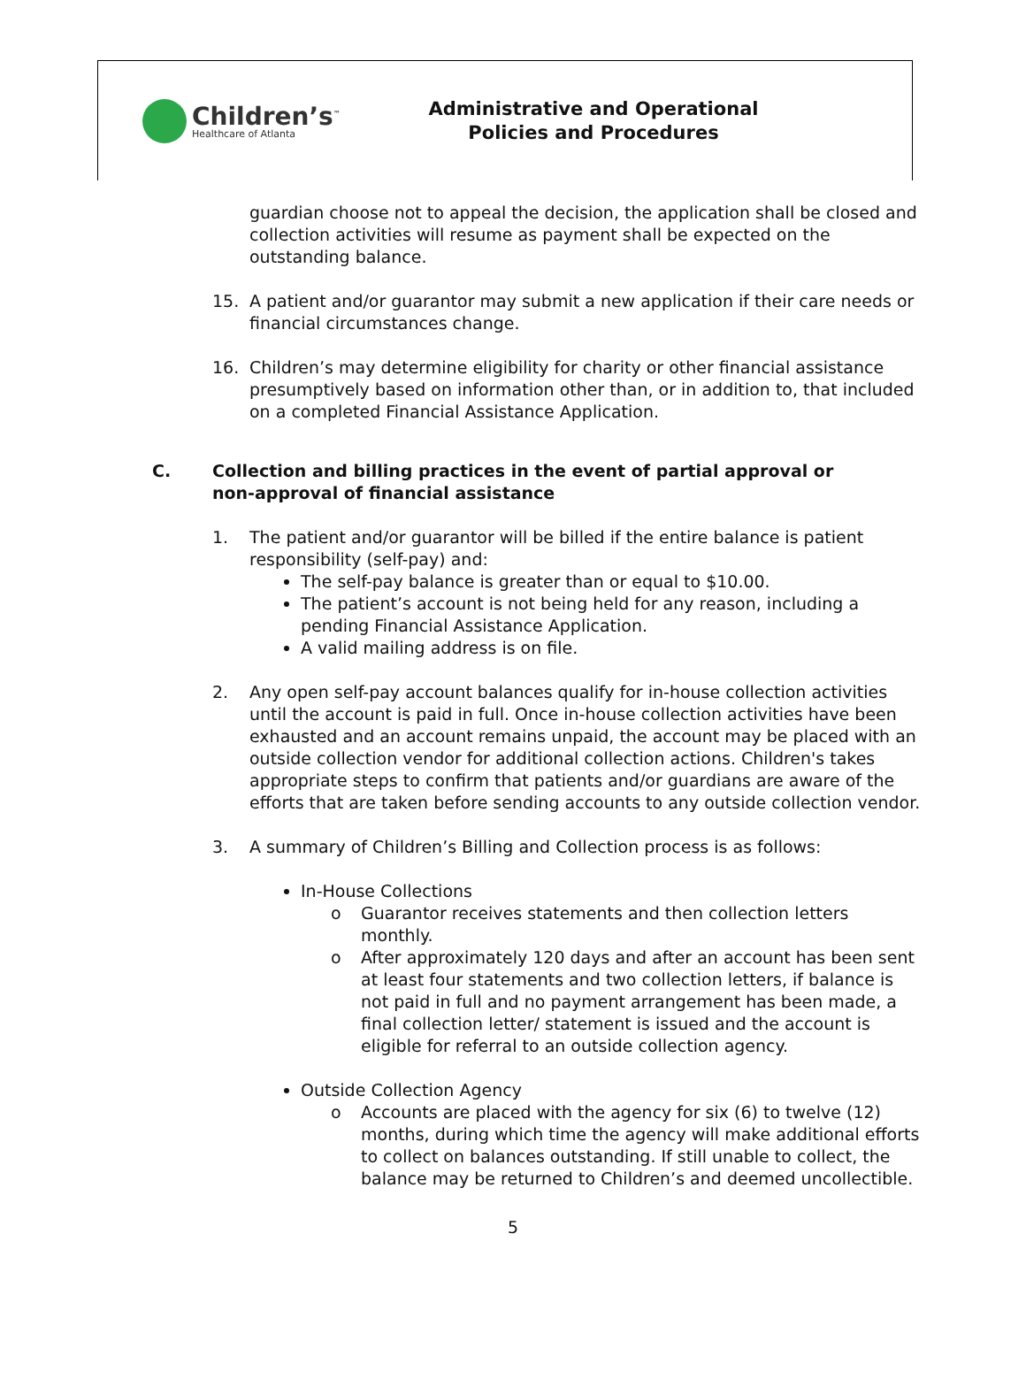Children’s<sup>™</sup>
Healthcare of Atlanta
Administrative and Operational
Policies and Procedures
guardian choose not to appeal the decision, the application shall be closed and collection activities will resume as payment shall be expected on the outstanding balance.
15. A patient and/or guarantor may submit a new application if their care needs or financial circumstances change.
16. Children’s may determine eligibility for charity or other financial assistance presumptively based on information other than, or in addition to, that included on a completed Financial Assistance Application.
C. Collection and billing practices in the event of partial approval or non-approval of financial assistance
1. The patient and/or guarantor will be billed if the entire balance is patient responsibility (self-pay) and:
The self-pay balance is greater than or equal to $10.00.
The patient’s account is not being held for any reason, including a pending Financial Assistance Application.
A valid mailing address is on file.
2. Any open self-pay account balances qualify for in-house collection activities until the account is paid in full. Once in-house collection activities have been exhausted and an account remains unpaid, the account may be placed with an outside collection vendor for additional collection actions. Children's takes appropriate steps to confirm that patients and/or guardians are aware of the efforts that are taken before sending accounts to any outside collection vendor.
3. A summary of Children’s Billing and Collection process is as follows:
In-House Collections
o Guarantor receives statements and then collection letters monthly.
o After approximately 120 days and after an account has been sent at least four statements and two collection letters, if balance is not paid in full and no payment arrangement has been made, a final collection letter/ statement is issued and the account is eligible for referral to an outside collection agency.
Outside Collection Agency
o Accounts are placed with the agency for six (6) to twelve (12) months, during which time the agency will make additional efforts to collect on balances outstanding. If still unable to collect, the balance may be returned to Children’s and deemed uncollectible.
5